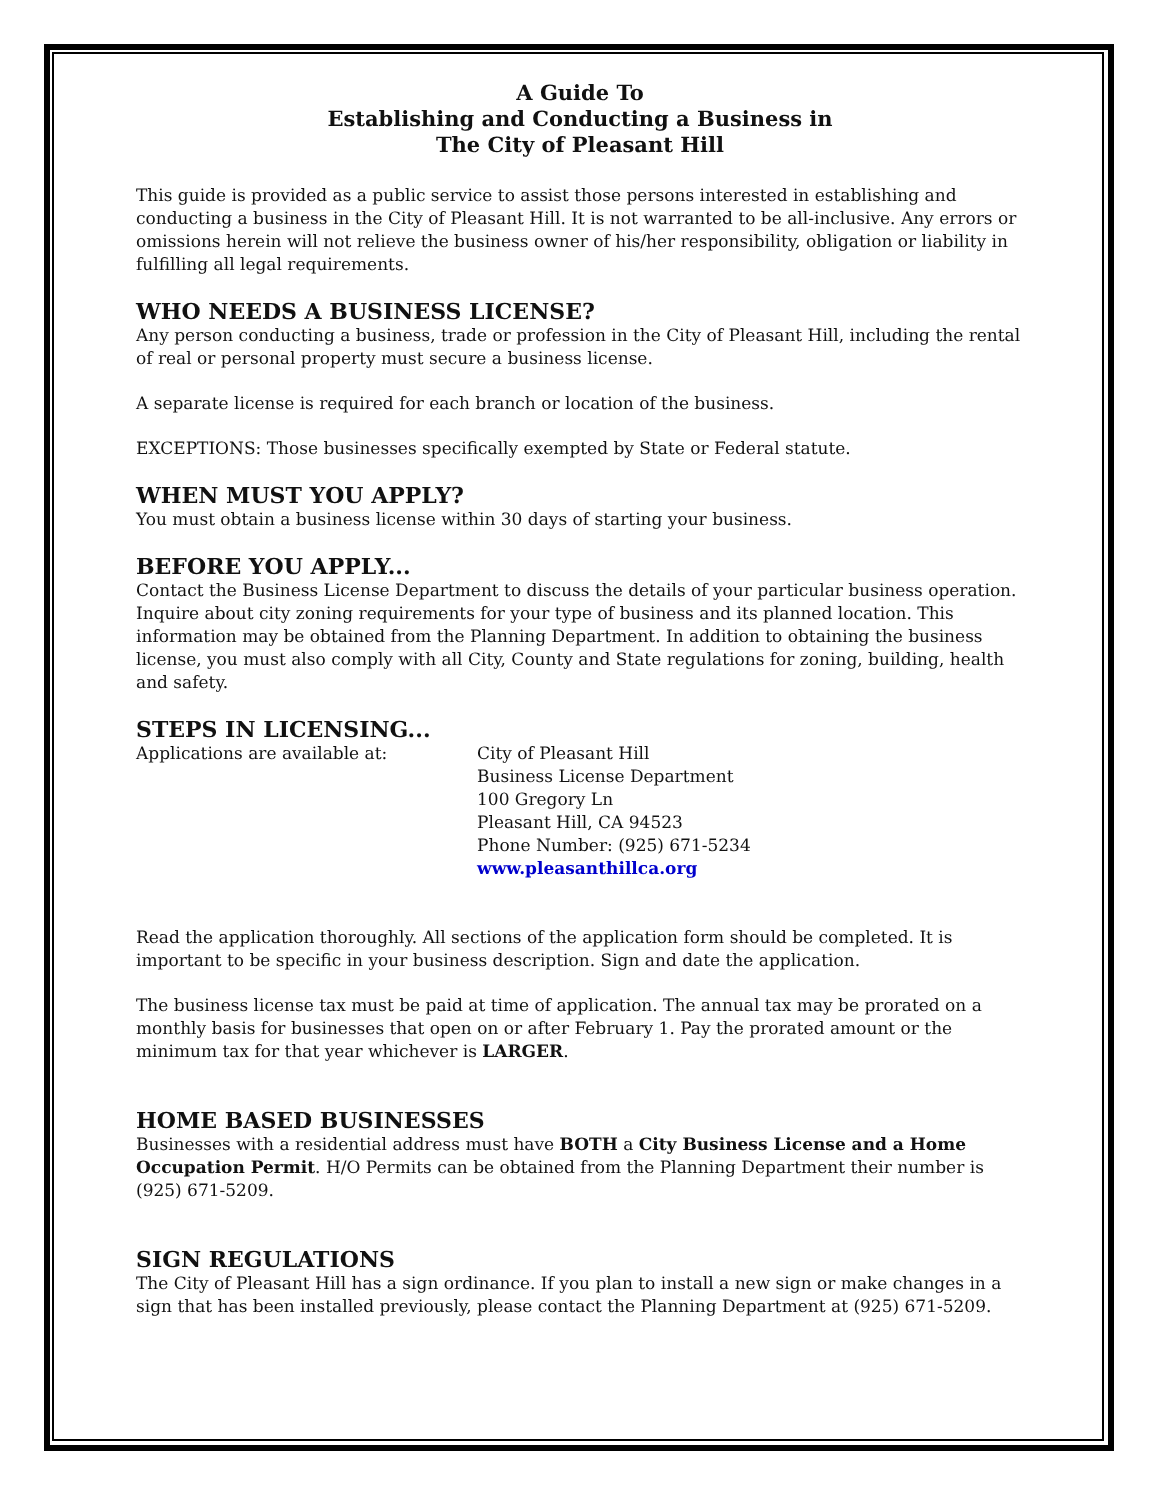A Guide To
Establishing and Conducting a Business in
The City of Pleasant Hill
This guide is provided as a public service to assist those persons interested in establishing and conducting a business in the City of Pleasant Hill. It is not warranted to be all-inclusive. Any errors or omissions herein will not relieve the business owner of his/her responsibility, obligation or liability in fulfilling all legal requirements.
WHO NEEDS A BUSINESS LICENSE?
Any person conducting a business, trade or profession in the City of Pleasant Hill, including the rental of real or personal property must secure a business license.
A separate license is required for each branch or location of the business.
EXCEPTIONS: Those businesses specifically exempted by State or Federal statute.
WHEN MUST YOU APPLY?
You must obtain a business license within 30 days of starting your business.
BEFORE YOU APPLY...
Contact the Business License Department to discuss the details of your particular business operation. Inquire about city zoning requirements for your type of business and its planned location. This information may be obtained from the Planning Department. In addition to obtaining the business license, you must also comply with all City, County and State regulations for zoning, building, health and safety.
STEPS IN LICENSING...
Applications are available at: City of Pleasant Hill
Business License Department
100 Gregory Ln
Pleasant Hill, CA 94523
Phone Number: (925) 671-5234
www.pleasanthillca.org
Read the application thoroughly. All sections of the application form should be completed. It is important to be specific in your business description. Sign and date the application.
The business license tax must be paid at time of application. The annual tax may be prorated on a monthly basis for businesses that open on or after February 1. Pay the prorated amount or the minimum tax for that year whichever is LARGER.
HOME BASED BUSINESSES
Businesses with a residential address must have BOTH a City Business License and a Home Occupation Permit. H/O Permits can be obtained from the Planning Department their number is (925) 671-5209.
SIGN REGULATIONS
The City of Pleasant Hill has a sign ordinance. If you plan to install a new sign or make changes in a sign that has been installed previously, please contact the Planning Department at (925) 671-5209.